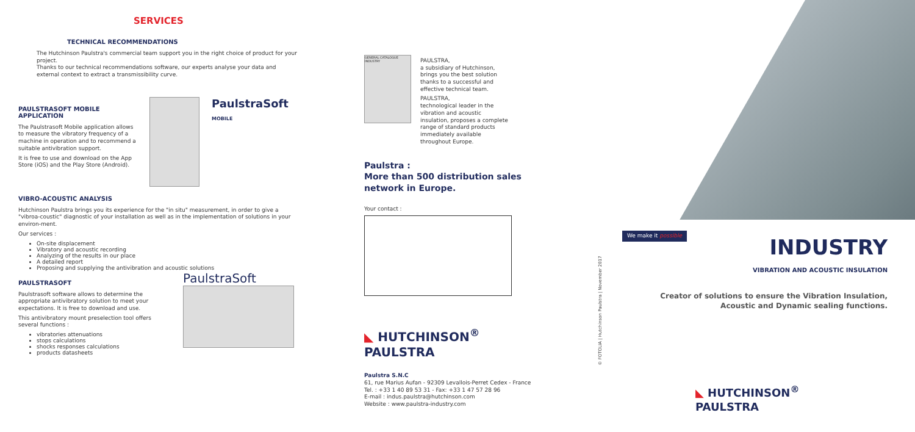SERVICES
TECHNICAL RECOMMENDATIONS
The Hutchinson Paulstra's commercial team support you in the right choice of product for your project.
Thanks to our technical recommendations software, our experts analyse your data and external context to extract a transmissibility curve.
PAULSTRASOFT MOBILE APPLICATION
The Paulstrasoft Mobile application allows to measure the vibratory frequency of a machine in operation and to recommend a suitable antivibration support.
It is free to use and download on the App Store (iOS) and the Play Store (Android).
PaulstraSoft
MOBILE
VIBRO-ACOUSTIC ANALYSIS
Hutchinson Paulstra brings you its experience for the "in situ" measurement, in order to give a "vibroa-coustic" diagnostic of your installation as well as in the implementation of solutions in your environ-ment.
Our services :
On-site displacement
Vibratory and acoustic recording
Analyzing of the results in our place
A detailed report
Proposing and supplying the antivibration and acoustic solutions
PAULSTRASOFT
Paulstrasoft software allows to determine the appropriate antivibratory solution to meet your expectations. It is free to download and use.
This antivibratory mount preselection tool offers several functions :
vibratories attenuations
stops calculations
shocks responses calculations
products datasheets
PaulstraSoft
GENERAL CATALOGUE INDUSTRY
PAULSTRA,
a subsidiary of Hutchinson, brings you the best solution thanks to a successful and effective technical team.
PAULSTRA,
technological leader in the vibration and acoustic insulation, proposes a complete range of standard products immediately available throughout Europe.
Paulstra :
More than 500 distribution sales network in Europe.
Your contact :
◣ HUTCHINSON<sup>®</sup>
PAULSTRA
Paulstra S.N.C
61, rue Marius Aufan - 92309 Levallois-Perret Cedex - France
Tel. : +33 1 40 89 53 31 - Fax: +33 1 47 57 28 96
E-mail : indus.paulstra@hutchinson.com
Website : www.paulstra-industry.com
We make it possible
INDUSTRY
VIBRATION AND ACOUSTIC INSULATION
Creator of solutions to ensure the Vibration Insulation,
Acoustic and Dynamic sealing functions.
© FOTOLIA | Hutchinson Paulstra | November 2017
◣ HUTCHINSON<sup>®</sup>
PAULSTRA